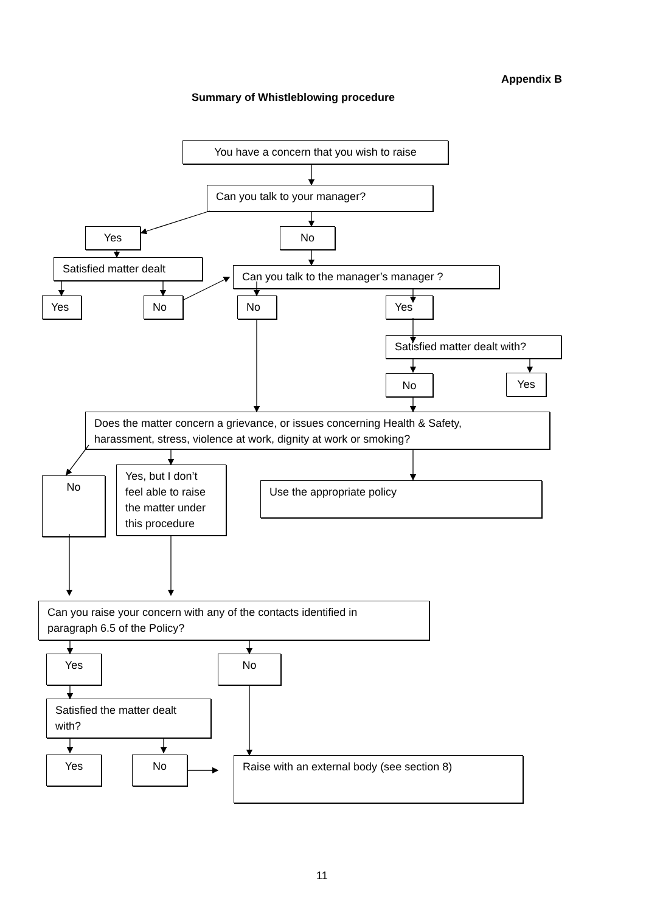Appendix B
Summary of Whistleblowing procedure
You have a concern that you wish to raise
Can you talk to your manager?
Yes No
Satisfied matter dealt
Can you talk to the manager’s manager ?
Yes No No Yes
Satisfied matter dealt with?
No Yes
Does the matter concern a grievance, or issues concerning Health & Safety,
harassment, stress, violence at work, dignity at work or smoking?
No
Yes, but I don’t
feel able to raise
the matter under
this procedure
Use the appropriate policy
Can you raise your concern with any of the contacts identified in
paragraph 6.5 of the Policy?
Yes No
Satisfied the matter dealt
with?
Yes No Raise with an external body (see section 8)
11